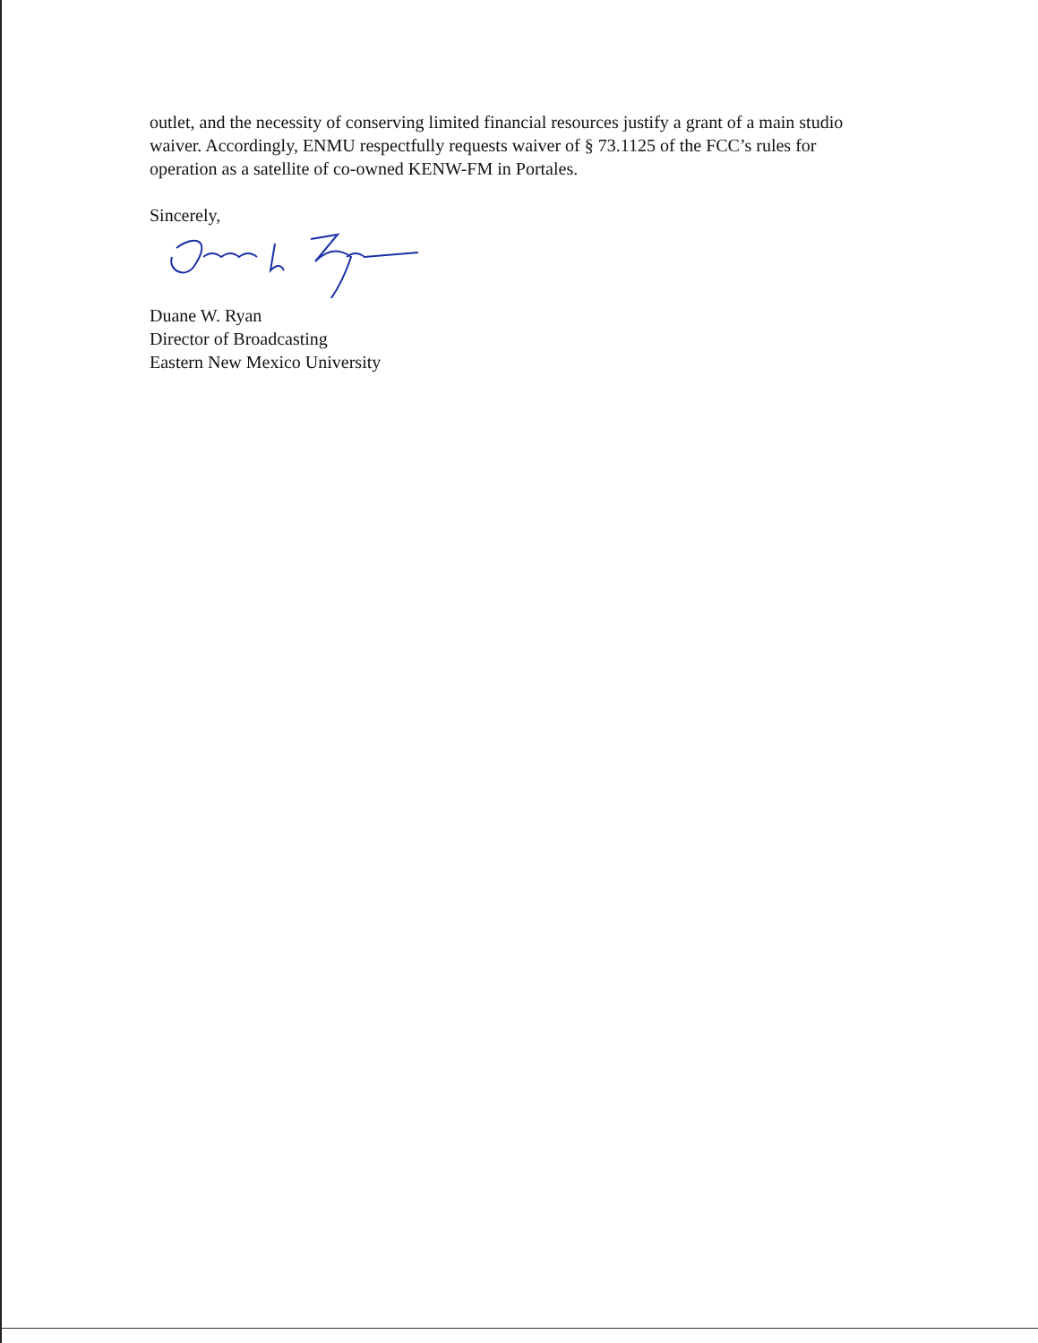outlet, and the necessity of conserving limited financial resources justify a grant of a main studio waiver. Accordingly, ENMU respectfully requests waiver of § 73.1125 of the FCC’s rules for operation as a satellite of co-owned KENW-FM in Portales.
Sincerely,
Duane W. Ryan
Director of Broadcasting
Eastern New Mexico University